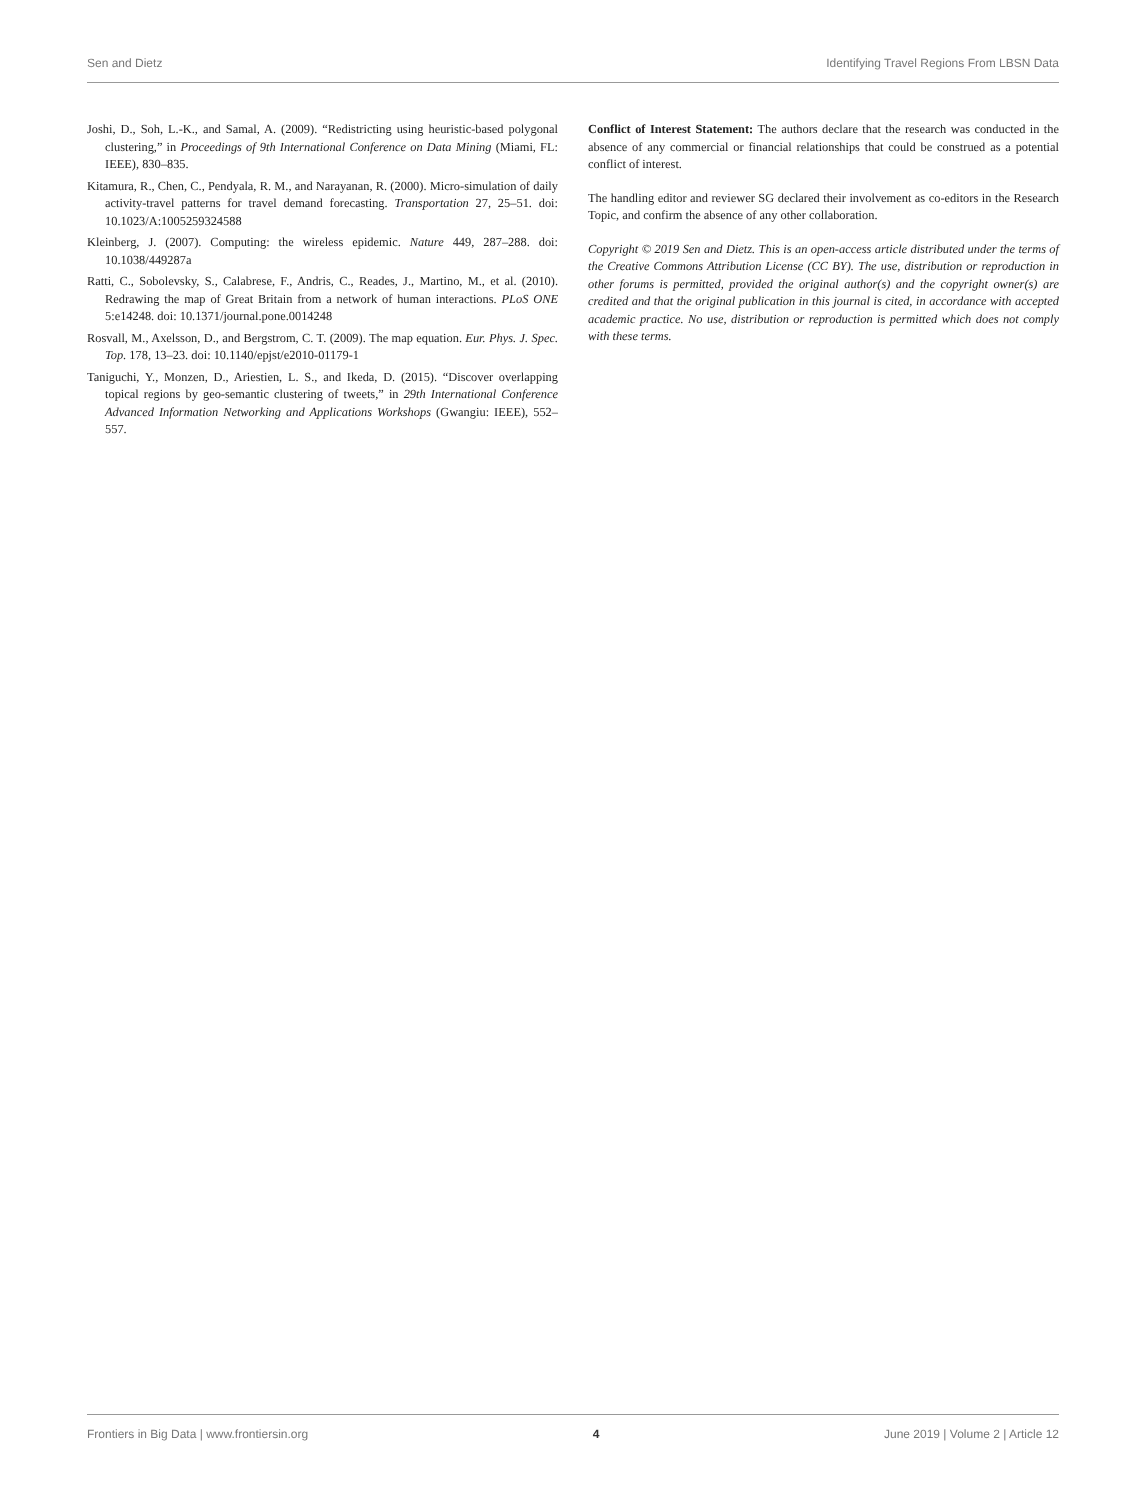Sen and Dietz Identifying Travel Regions From LBSN Data
Joshi, D., Soh, L.-K., and Samal, A. (2009). “Redistricting using heuristic-based polygonal clustering,” in Proceedings of 9th International Conference on Data Mining (Miami, FL: IEEE), 830–835.
Kitamura, R., Chen, C., Pendyala, R. M., and Narayanan, R. (2000). Micro-simulation of daily activity-travel patterns for travel demand forecasting. Transportation 27, 25–51. doi: 10.1023/A:1005259324588
Kleinberg, J. (2007). Computing: the wireless epidemic. Nature 449, 287–288. doi: 10.1038/449287a
Ratti, C., Sobolevsky, S., Calabrese, F., Andris, C., Reades, J., Martino, M., et al. (2010). Redrawing the map of Great Britain from a network of human interactions. PLoS ONE 5:e14248. doi: 10.1371/journal.pone.0014248
Rosvall, M., Axelsson, D., and Bergstrom, C. T. (2009). The map equation. Eur. Phys. J. Spec. Top. 178, 13–23. doi: 10.1140/epjst/e2010-01179-1
Taniguchi, Y., Monzen, D., Ariestien, L. S., and Ikeda, D. (2015). “Discover overlapping topical regions by geo-semantic clustering of tweets,” in 29th International Conference Advanced Information Networking and Applications Workshops (Gwangiu: IEEE), 552–557.
Conflict of Interest Statement: The authors declare that the research was conducted in the absence of any commercial or financial relationships that could be construed as a potential conflict of interest.
The handling editor and reviewer SG declared their involvement as co-editors in the Research Topic, and confirm the absence of any other collaboration.
Copyright © 2019 Sen and Dietz. This is an open-access article distributed under the terms of the Creative Commons Attribution License (CC BY). The use, distribution or reproduction in other forums is permitted, provided the original author(s) and the copyright owner(s) are credited and that the original publication in this journal is cited, in accordance with accepted academic practice. No use, distribution or reproduction is permitted which does not comply with these terms.
Frontiers in Big Data | www.frontiersin.org 4 June 2019 | Volume 2 | Article 12